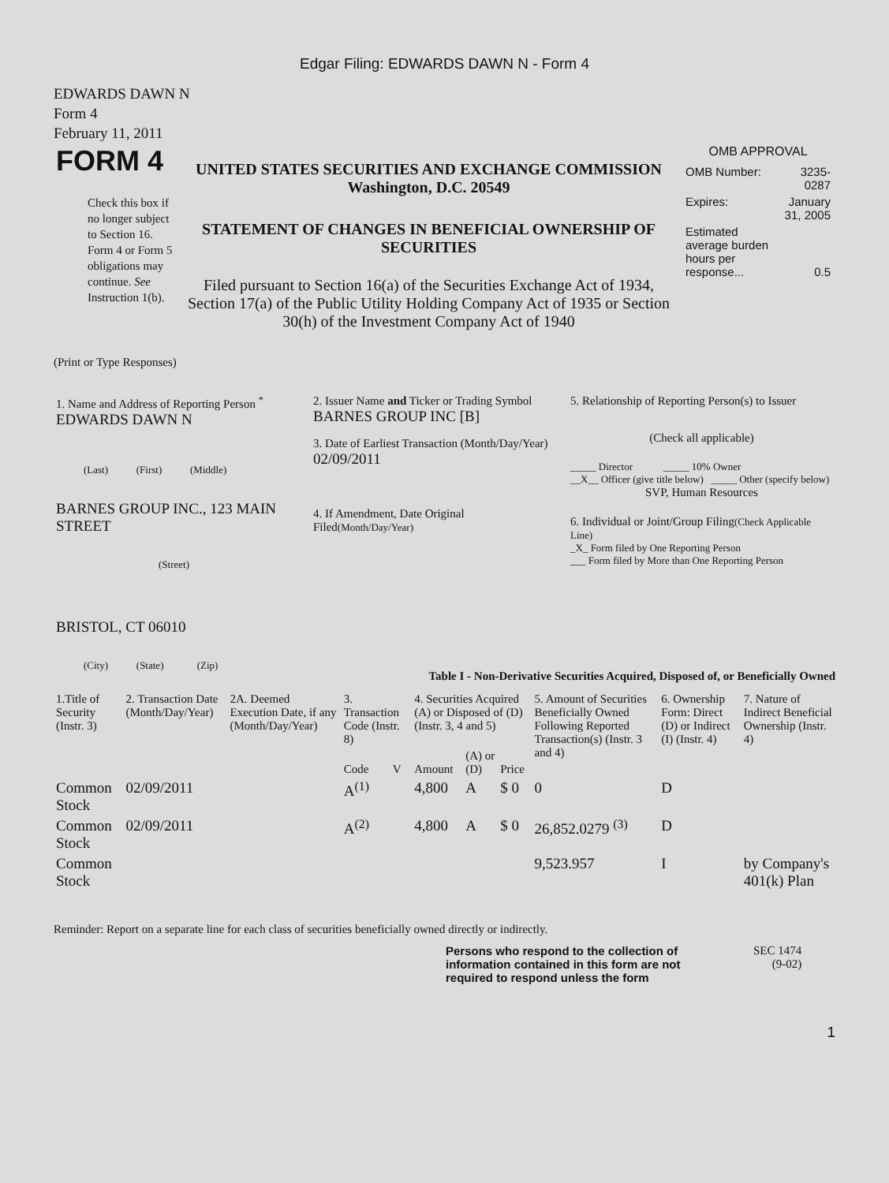Edgar Filing: EDWARDS DAWN N - Form 4
EDWARDS DAWN N
Form 4
February 11, 2011
| FORM 4 Check this box if no longer subject to Section 16. Form 4 or Form 5 obligations may continue. See Instruction 1(b). | UNITED STATES SECURITIES AND EXCHANGE COMMISSION Washington, D.C. 20549 STATEMENT OF CHANGES IN BENEFICIAL OWNERSHIP OF SECURITIES Filed pursuant to Section 16(a) of the Securities Exchange Act of 1934, Section 17(a) of the Public Utility Holding Company Act of 1935 or Section 30(h) of the Investment Company Act of 1940 | OMB APPROVAL / OMB Number: / 3235-0287 / / Expires: / January 31, 2005 / / Estimated average burden hours per response... / 0.5 / |
(Print or Type Responses)
| 1. Name and Address of Reporting Person <sup>*</sup> EDWARDS DAWN N (Last) (First) (Middle) BARNES GROUP INC., 123 MAIN STREET (Street) BRISTOL, CT 06010 (City) (State) (Zip) | 2. Issuer Name and Ticker or Trading Symbol BARNES GROUP INC [B] 3. Date of Earliest Transaction (Month/Day/Year) 02/09/2011 4. If Amendment, Date Original Filed (Month/Day/Year) | 5. Relationship of Reporting Person(s) to Issuer (Check all applicable) _____ Director _____ 10% Owner __X__ Officer (give title below) _____ Other (specify below) SVP, Human Resources 6. Individual or Joint/Group Filing (Check Applicable Line) _X_ Form filed by One Reporting Person ___ Form filed by More than One Reporting Person |
Table I - Non-Derivative Securities Acquired, Disposed of, or Beneficially Owned
| 1.Title of Security (Instr. 3) | 2. Transaction Date (Month/Day/Year) | 2A. Deemed Execution Date, if any (Month/Day/Year) | 3. Transaction Code (Instr. 8) | | 4. Securities Acquired (A) or Disposed of (D) (Instr. 3, 4 and 5) | | | 5. Amount of Securities Beneficially Owned Following Reported Transaction(s) (Instr. 3 and 4) | 6. Ownership Form: Direct (D) or Indirect (I) (Instr. 4) | 7. Nature of Indirect Beneficial Ownership (Instr. 4) |
| --- | --- | --- | --- | --- | --- | --- | --- | --- | --- | --- |
| | | | Code | V | Amount | (A) or (D) | Price | | | |
| Common Stock | 02/09/2011 | | A<sup>(1)</sup> | | 4,800 | A | $ 0 | 0 | D | |
| Common Stock | 02/09/2011 | | A<sup>(2)</sup> | | 4,800 | A | $ 0 | 26,852.0279 <sup>(3)</sup> | D | |
| Common Stock | | | | | | | | 9,523.957 | I | by Company's 401(k) Plan |
Reminder: Report on a separate line for each class of securities beneficially owned directly or indirectly.
Persons who respond to the collection of information contained in this form are not required to respond unless the form
SEC 1474
(9-02)
1